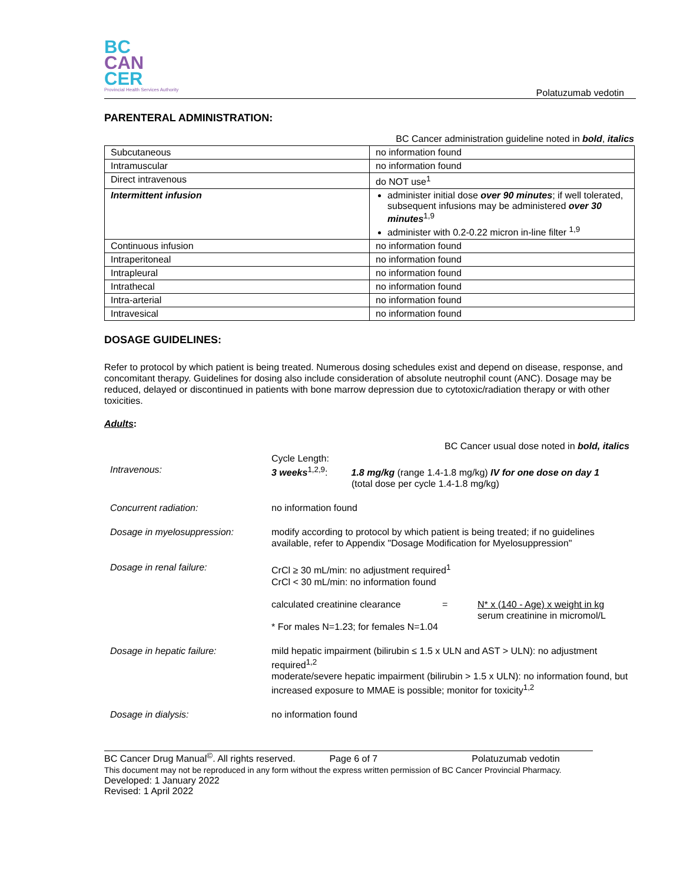BC
CAN
CER
Provincial Health Services Authority
Polatuzumab vedotin
PARENTERAL ADMINISTRATION:
BC Cancer administration guideline noted in bold, italics
| Subcutaneous | no information found |
| Intramuscular | no information found |
| Direct intravenous | do NOT use<sup>1</sup> |
| Intermittent infusion | administer initial dose over 90 minutes ; if well tolerated, subsequent infusions may be administered over 30 minutes<sup>1,9</sup> administer with 0.2-0.22 micron in-line filter <sup>1,9</sup> |
| Continuous infusion | no information found |
| Intraperitoneal | no information found |
| Intrapleural | no information found |
| Intrathecal | no information found |
| Intra-arterial | no information found |
| Intravesical | no information found |
DOSAGE GUIDELINES:
Refer to protocol by which patient is being treated. Numerous dosing schedules exist and depend on disease, response, and concomitant therapy. Guidelines for dosing also include consideration of absolute neutrophil count (ANC). Dosage may be reduced, delayed or discontinued in patients with bone marrow depression due to cytotoxic/radiation therapy or with other toxicities.
Adults:
BC Cancer usual dose noted in bold, italics
| Intravenous: | Cycle Length: 3 weeks<sup>1,2,9</sup>: 1.8 mg/kg (range 1.4-1.8 mg/kg) IV for one dose on day 1 (total dose per cycle 1.4-1.8 mg/kg) |
| Concurrent radiation: | no information found |
| Dosage in myelosuppression: | modify according to protocol by which patient is being treated; if no guidelines available, refer to Appendix "Dosage Modification for Myelosuppression" |
| Dosage in renal failure: | CrCl ≥ 30 mL/min: no adjustment required<sup>1</sup> CrCl < 30 mL/min: no information found / calculated creatinine clearance / = / N* x (140 - Age) x weight in kg serum creatinine in micromol/L / * For males N=1.23; for females N=1.04 |
| Dosage in hepatic failure: | mild hepatic impairment (bilirubin ≤ 1.5 x ULN and AST > ULN): no adjustment required<sup>1,2</sup> moderate/severe hepatic impairment (bilirubin > 1.5 x ULN): no information found, but increased exposure to MMAE is possible; monitor for toxicity<sup>1,2</sup> |
| Dosage in dialysis: | no information found |
BC Cancer Drug Manual<sup>©</sup>. All rights reserved. Page 6 of 7 Polatuzumab vedotin
This document may not be reproduced in any form without the express written permission of BC Cancer Provincial Pharmacy.
Developed: 1 January 2022
Revised: 1 April 2022